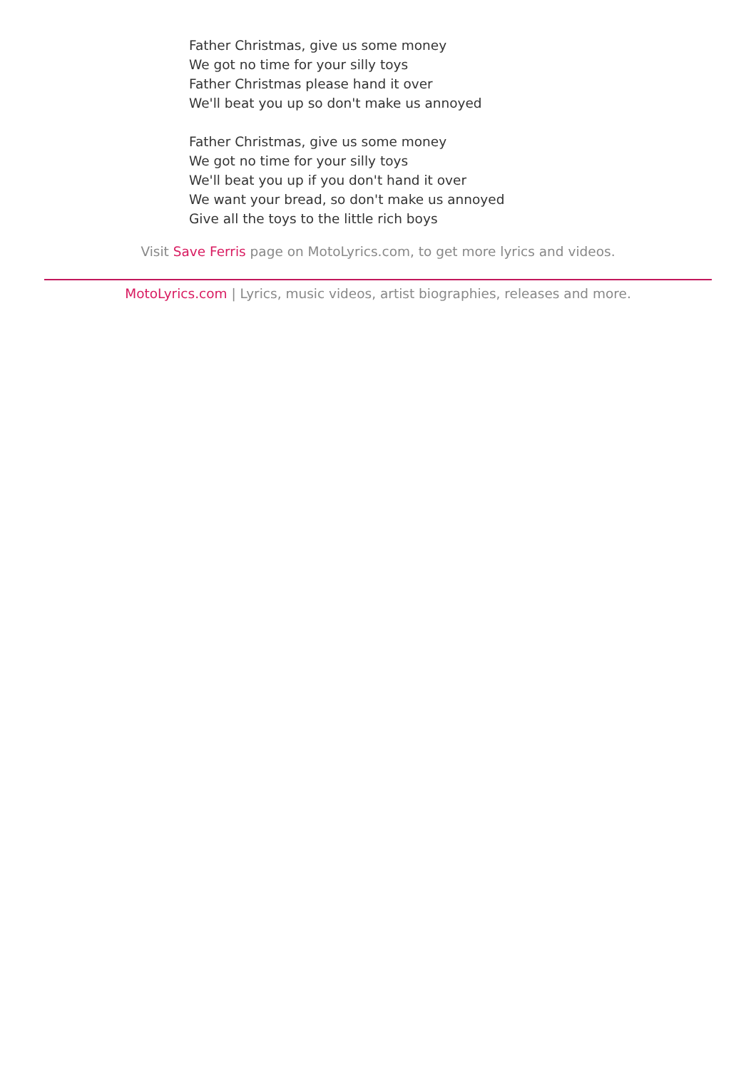Father Christmas, give us some money
We got no time for your silly toys
Father Christmas please hand it over
We'll beat you up so don't make us annoyed
Father Christmas, give us some money
We got no time for your silly toys
We'll beat you up if you don't hand it over
We want your bread, so don't make us annoyed
Give all the toys to the little rich boys
Visit Save Ferris page on MotoLyrics.com, to get more lyrics and videos.
MotoLyrics.com | Lyrics, music videos, artist biographies, releases and more.